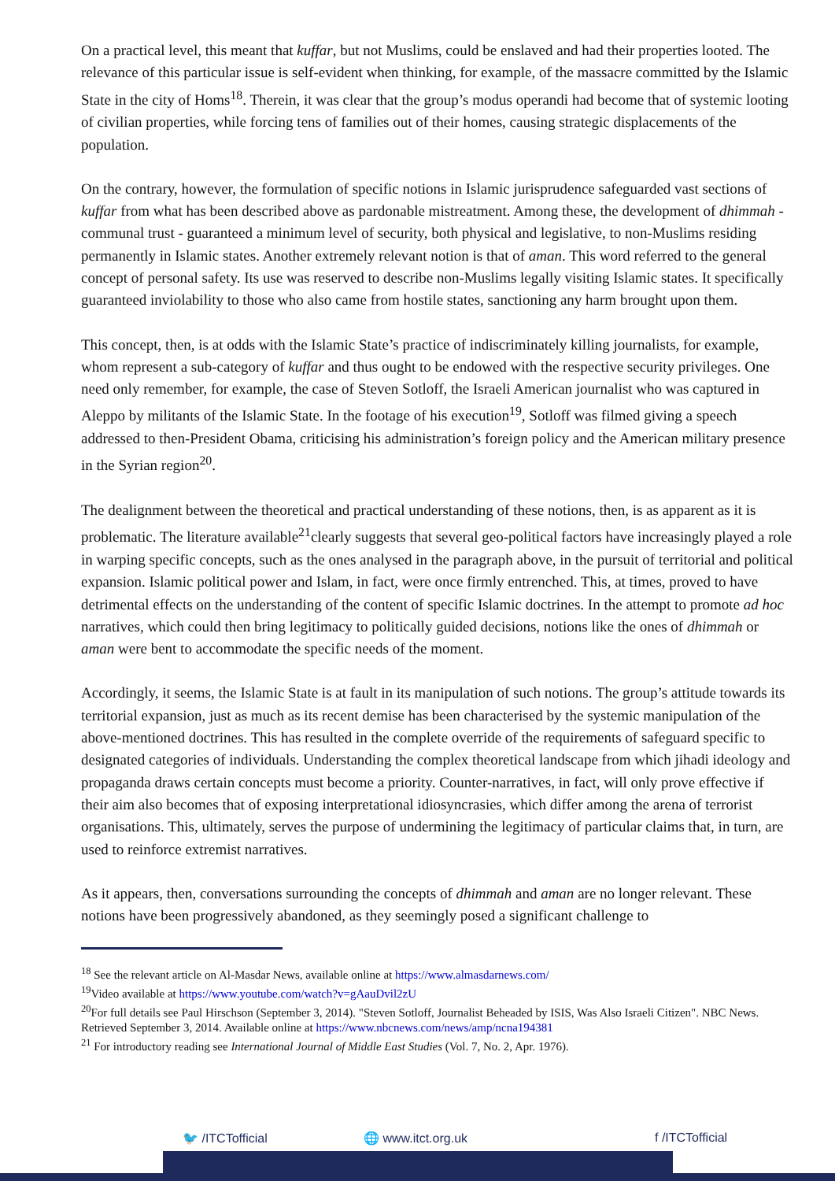On a practical level, this meant that kuffar, but not Muslims, could be enslaved and had their properties looted. The relevance of this particular issue is self-evident when thinking, for example, of the massacre committed by the Islamic State in the city of Homs<sup>18</sup>. Therein, it was clear that the group’s modus operandi had become that of systemic looting of civilian properties, while forcing tens of families out of their homes, causing strategic displacements of the population.
On the contrary, however, the formulation of specific notions in Islamic jurisprudence safeguarded vast sections of kuffar from what has been described above as pardonable mistreatment. Among these, the development of dhimmah - communal trust - guaranteed a minimum level of security, both physical and legislative, to non-Muslims residing permanently in Islamic states. Another extremely relevant notion is that of aman. This word referred to the general concept of personal safety. Its use was reserved to describe non-Muslims legally visiting Islamic states. It specifically guaranteed inviolability to those who also came from hostile states, sanctioning any harm brought upon them.
This concept, then, is at odds with the Islamic State’s practice of indiscriminately killing journalists, for example, whom represent a sub-category of kuffar and thus ought to be endowed with the respective security privileges. One need only remember, for example, the case of Steven Sotloff, the Israeli American journalist who was captured in Aleppo by militants of the Islamic State. In the footage of his execution<sup>19</sup>, Sotloff was filmed giving a speech addressed to then-President Obama, criticising his administration’s foreign policy and the American military presence in the Syrian region<sup>20</sup>.
The dealignment between the theoretical and practical understanding of these notions, then, is as apparent as it is problematic. The literature available<sup>21</sup>clearly suggests that several geo-political factors have increasingly played a role in warping specific concepts, such as the ones analysed in the paragraph above, in the pursuit of territorial and political expansion. Islamic political power and Islam, in fact, were once firmly entrenched. This, at times, proved to have detrimental effects on the understanding of the content of specific Islamic doctrines. In the attempt to promote ad hoc narratives, which could then bring legitimacy to politically guided decisions, notions like the ones of dhimmah or aman were bent to accommodate the specific needs of the moment.
Accordingly, it seems, the Islamic State is at fault in its manipulation of such notions. The group’s attitude towards its territorial expansion, just as much as its recent demise has been characterised by the systemic manipulation of the above-mentioned doctrines. This has resulted in the complete override of the requirements of safeguard specific to designated categories of individuals. Understanding the complex theoretical landscape from which jihadi ideology and propaganda draws certain concepts must become a priority. Counter-narratives, in fact, will only prove effective if their aim also becomes that of exposing interpretational idiosyncrasies, which differ among the arena of terrorist organisations. This, ultimately, serves the purpose of undermining the legitimacy of particular claims that, in turn, are used to reinforce extremist narratives.
As it appears, then, conversations surrounding the concepts of dhimmah and aman are no longer relevant. These notions have been progressively abandoned, as they seemingly posed a significant challenge to
<sup>18</sup> See the relevant article on Al-Masdar News, available online at https://www.almasdarnews.com/
<sup>19</sup> Video available at https://www.youtube.com/watch?v=gAauDvil2zU
<sup>20</sup> For full details see Paul Hirschson (September 3, 2014). "Steven Sotloff, Journalist Beheaded by ISIS, Was Also Israeli Citizen". NBC News. Retrieved September 3, 2014. Available online at https://www.nbcnews.com/news/amp/ncna194381
<sup>21</sup> For introductory reading see International Journal of Middle East Studies (Vol. 7, No. 2, Apr. 1976).
🐦 /ITCTofficial 🌐 www.itct.org.uk f /ITCTofficial